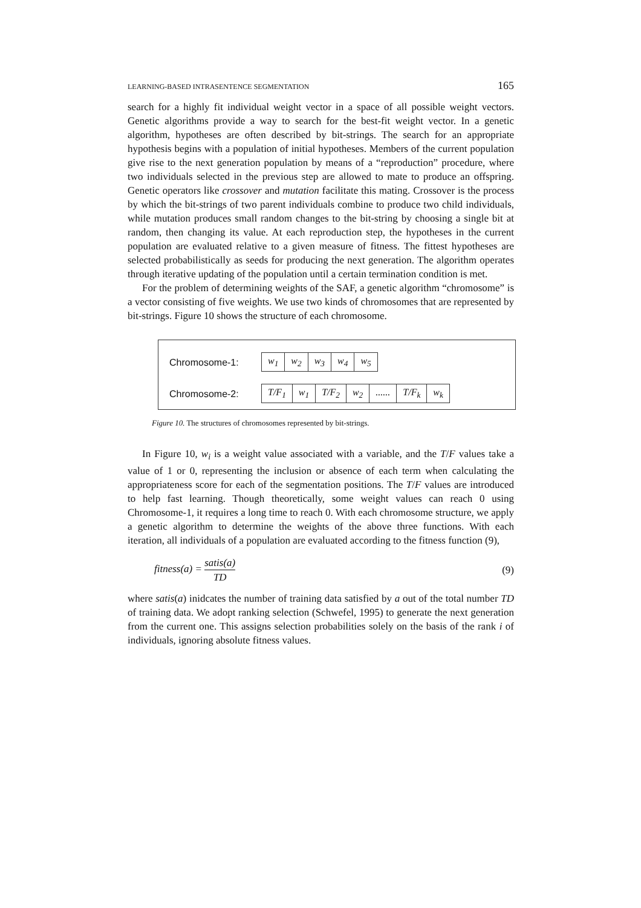LEARNING-BASED INTRASENTENCE SEGMENTATION 165
search for a highly fit individual weight vector in a space of all possible weight vectors. Genetic algorithms provide a way to search for the best-fit weight vector. In a genetic algorithm, hypotheses are often described by bit-strings. The search for an appropriate hypothesis begins with a population of initial hypotheses. Members of the current population give rise to the next generation population by means of a “reproduction” procedure, where two individuals selected in the previous step are allowed to mate to produce an offspring. Genetic operators like crossover and mutation facilitate this mating. Crossover is the process by which the bit-strings of two parent individuals combine to produce two child individuals, while mutation produces small random changes to the bit-string by choosing a single bit at random, then changing its value. At each reproduction step, the hypotheses in the current population are evaluated relative to a given measure of fitness. The fittest hypotheses are selected probabilistically as seeds for producing the next generation. The algorithm operates through iterative updating of the population until a certain termination condition is met.
For the problem of determining weights of the SAF, a genetic algorithm “chromosome” is a vector consisting of five weights. We use two kinds of chromosomes that are represented by bit-strings. Figure 10 shows the structure of each chromosome.
Chromosome-1: w<sub>1</sub> w<sub>2</sub> w<sub>3</sub> w<sub>4</sub> w<sub>5</sub>
Chromosome-2: T/F<sub>1</sub> w<sub>1</sub> T/F<sub>2</sub> w<sub>2</sub>...... T/F<sub>k</sub> w<sub>k</sub>
Figure 10. The structures of chromosomes represented by bit-strings.
In Figure 10, w<sub>i</sub> is a weight value associated with a variable, and the T/F values take a value of 1 or 0, representing the inclusion or absence of each term when calculating the appropriateness score for each of the segmentation positions. The T/F values are introduced to help fast learning. Though theoretically, some weight values can reach 0 using Chromosome-1, it requires a long time to reach 0. With each chromosome structure, we apply a genetic algorithm to determine the weights of the above three functions. With each iteration, all individuals of a population are evaluated according to the fitness function (9),
fitness(a) = satis(a) TD (9)
where satis(a) inidcates the number of training data satisfied by a out of the total number TD of training data. We adopt ranking selection (Schwefel, 1995) to generate the next generation from the current one. This assigns selection probabilities solely on the basis of the rank i of individuals, ignoring absolute fitness values.